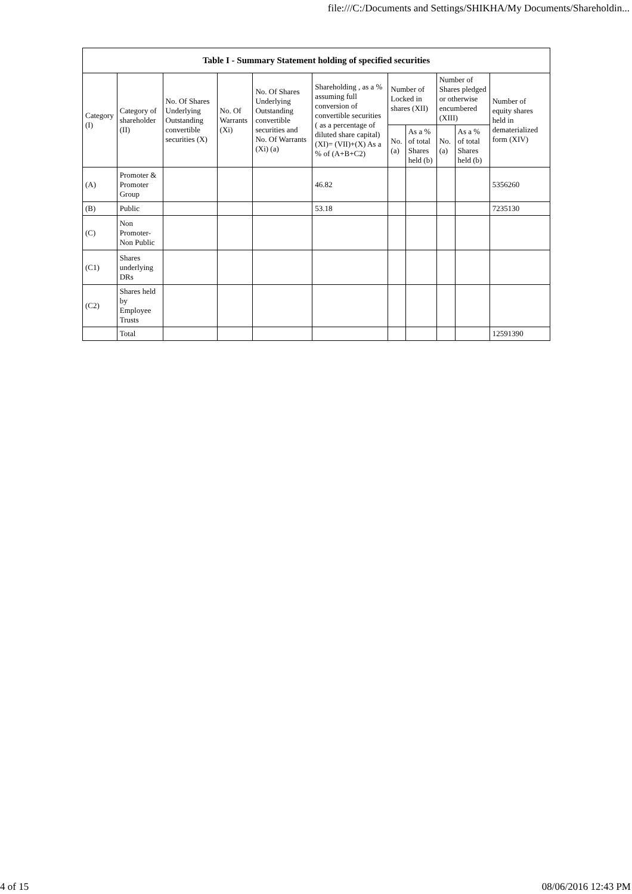file:///C:/Documents and Settings/SHIKHA/My Documents/Shareholdin...
| Table I - Summary Statement holding of specified securities | | | | | | | | | | |
| --- | --- | --- | --- | --- | --- | --- | --- | --- | --- | --- |
| Category (I) | Category of shareholder (II) | No. Of Shares Underlying Outstanding convertible securities (X) | No. Of Warrants (Xi) | No. Of Shares Underlying Outstanding convertible securities and No. Of Warrants (Xi) (a) | Shareholding , as a % assuming full conversion of convertible securities ( as a percentage of diluted share capital) (XI)= (VII)+(X) As a % of (A+B+C2) | Number of Locked in shares (XII) | | Number of Shares pledged or otherwise encumbered (XIII) | | Number of equity shares held in dematerialized form (XIV) |
| | | | | | | No. (a) | As a % of total Shares held (b) | No. (a) | As a % of total Shares held (b) | |
| (A) | Promoter & Promoter Group | | | | 46.82 | | | | | 5356260 |
| (B) | Public | | | | 53.18 | | | | | 7235130 |
| (C) | Non Promoter- Non Public | | | | | | | | | |
| (C1) | Shares underlying DRs | | | | | | | | | |
| (C2) | Shares held by Employee Trusts | | | | | | | | | |
| | Total | | | | | | | | | 12591390 |
4 of 15 08/06/2016 12:43 PM